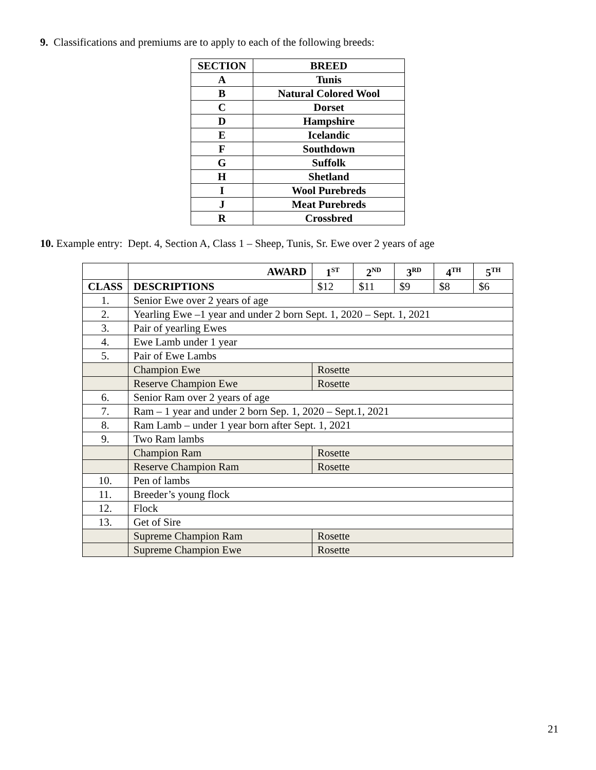9. Classifications and premiums are to apply to each of the following breeds:
| SECTION | BREED |
| --- | --- |
| A | Tunis |
| B | Natural Colored Wool |
| C | Dorset |
| D | Hampshire |
| E | Icelandic |
| F | Southdown |
| G | Suffolk |
| H | Shetland |
| I | Wool Purebreds |
| J | Meat Purebreds |
| R | Crossbred |
10. Example entry: Dept. 4, Section A, Class 1 – Sheep, Tunis, Sr. Ewe over 2 years of age
| | AWARD | 1<sup>ST</sup> | 2<sup>ND</sup> | 3<sup>RD</sup> | 4<sup>TH</sup> | 5<sup>TH</sup> |
| --- | --- | --- | --- | --- | --- | --- |
| CLASS | DESCRIPTIONS | $12 | $11 | $9 | $8 | $6 |
| 1. | Senior Ewe over 2 years of age | | | | | |
| 2. | Yearling Ewe –1 year and under 2 born Sept. 1, 2020 – Sept. 1, 2021 | | | | | |
| 3. | Pair of yearling Ewes | | | | | |
| 4. | Ewe Lamb under 1 year | | | | | |
| 5. | Pair of Ewe Lambs | | | | | |
| | Champion Ewe | Rosette | | | | |
| | Reserve Champion Ewe | Rosette | | | | |
| 6. | Senior Ram over 2 years of age | | | | | |
| 7. | Ram – 1 year and under 2 born Sep. 1, 2020 – Sept.1, 2021 | | | | | |
| 8. | Ram Lamb – under 1 year born after Sept. 1, 2021 | | | | | |
| 9. | Two Ram lambs | | | | | |
| | Champion Ram | Rosette | | | | |
| | Reserve Champion Ram | Rosette | | | | |
| 10. | Pen of lambs | | | | | |
| 11. | Breeder’s young flock | | | | | |
| 12. | Flock | | | | | |
| 13. | Get of Sire | | | | | |
| | Supreme Champion Ram | Rosette | | | | |
| | Supreme Champion Ewe | Rosette | | | | |
21